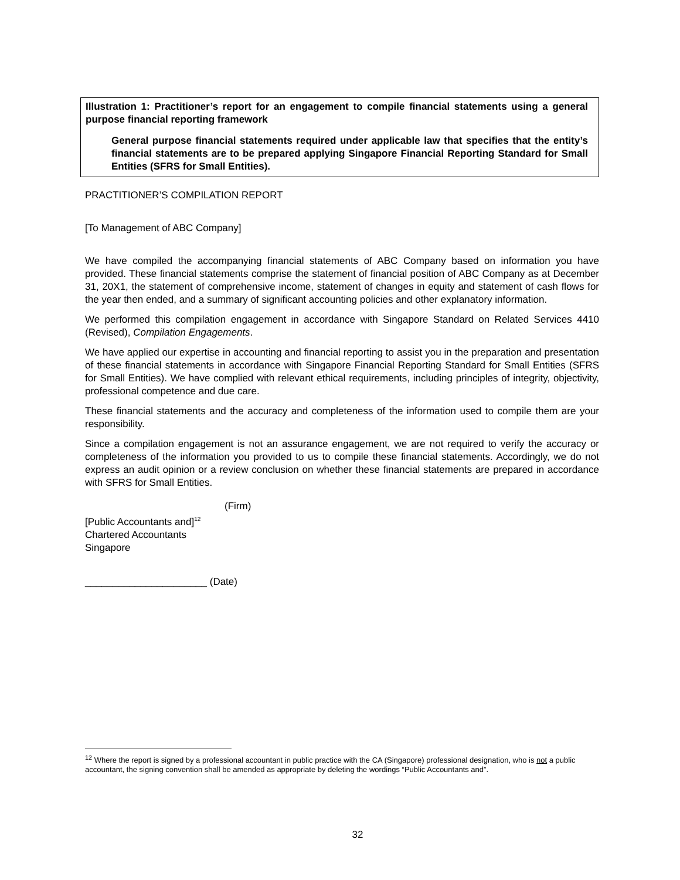Illustration 1: Practitioner’s report for an engagement to compile financial statements using a general purpose financial reporting framework
General purpose financial statements required under applicable law that specifies that the entity’s financial statements are to be prepared applying Singapore Financial Reporting Standard for Small Entities (SFRS for Small Entities).
PRACTITIONER’S COMPILATION REPORT
[To Management of ABC Company]
We have compiled the accompanying financial statements of ABC Company based on information you have provided. These financial statements comprise the statement of financial position of ABC Company as at December 31, 20X1, the statement of comprehensive income, statement of changes in equity and statement of cash flows for the year then ended, and a summary of significant accounting policies and other explanatory information.
We performed this compilation engagement in accordance with Singapore Standard on Related Services 4410 (Revised), Compilation Engagements.
We have applied our expertise in accounting and financial reporting to assist you in the preparation and presentation of these financial statements in accordance with Singapore Financial Reporting Standard for Small Entities (SFRS for Small Entities). We have complied with relevant ethical requirements, including principles of integrity, objectivity, professional competence and due care.
These financial statements and the accuracy and completeness of the information used to compile them are your responsibility.
Since a compilation engagement is not an assurance engagement, we are not required to verify the accuracy or completeness of the information you provided to us to compile these financial statements. Accordingly, we do not express an audit opinion or a review conclusion on whether these financial statements are prepared in accordance with SFRS for Small Entities.
(Firm)
[Public Accountants and]<sup>12</sup>
Chartered Accountants
Singapore
______________________ (Date)
<sup>12</sup> Where the report is signed by a professional accountant in public practice with the CA (Singapore) professional designation, who is not a public accountant, the signing convention shall be amended as appropriate by deleting the wordings “Public Accountants and”.
32